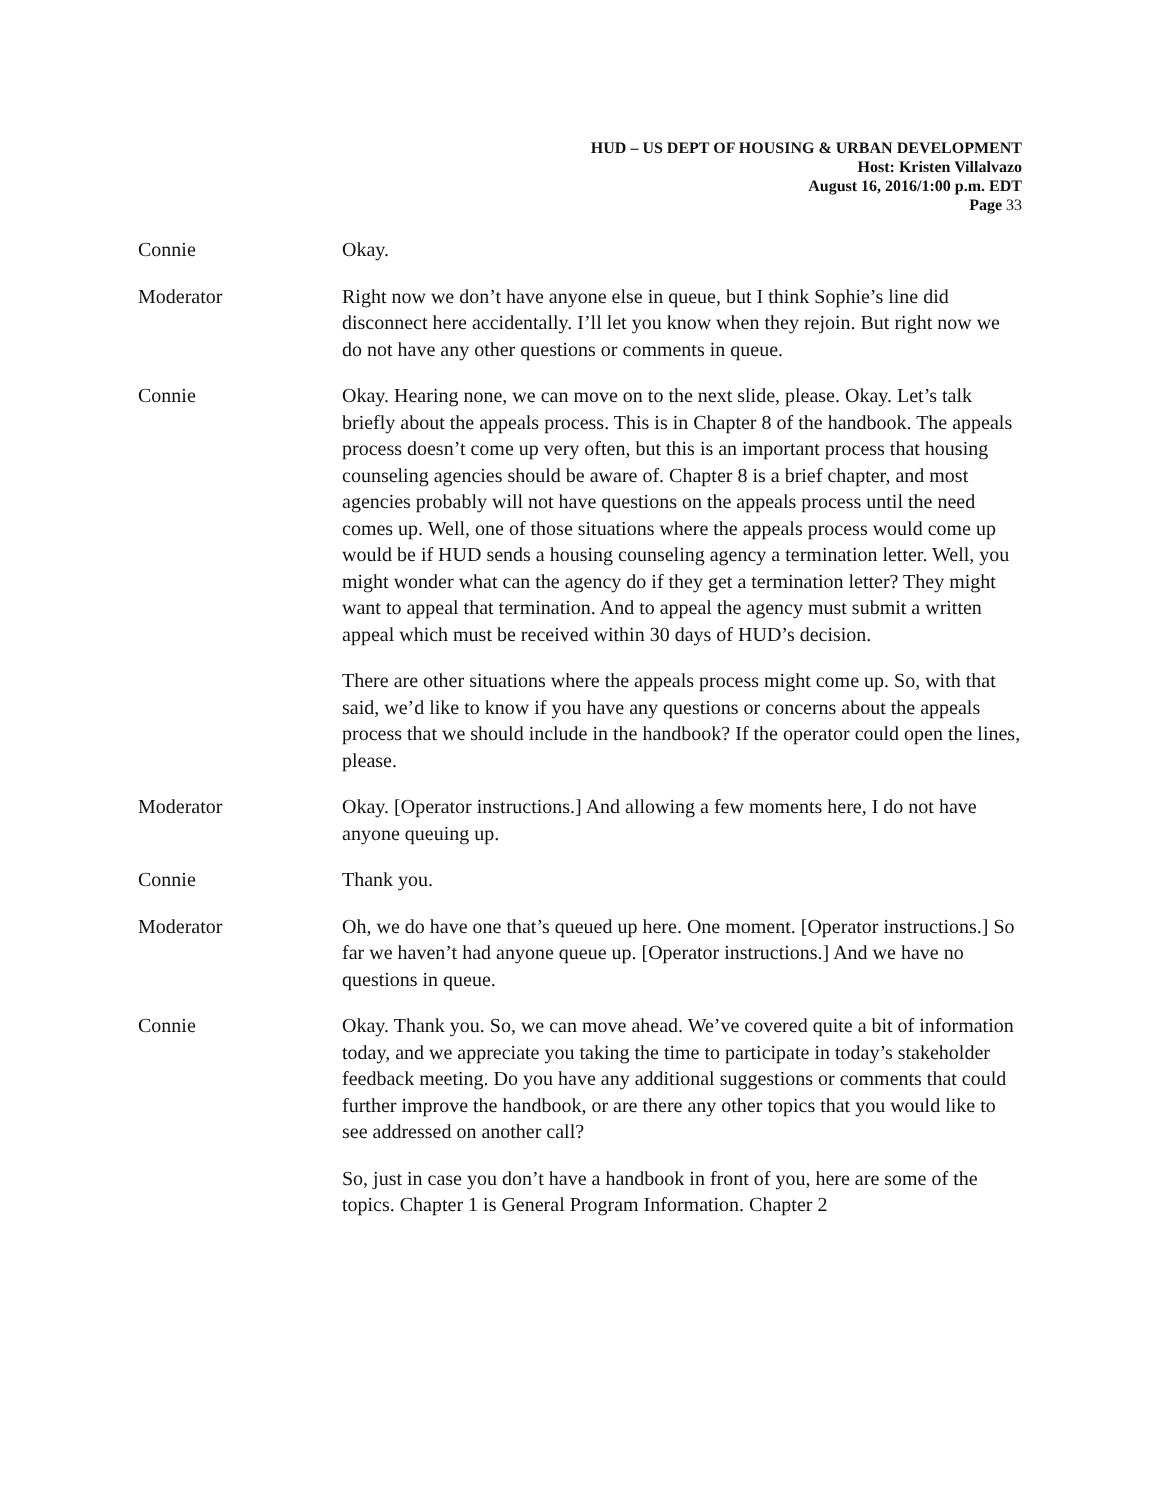HUD – US DEPT OF HOUSING & URBAN DEVELOPMENT
Host: Kristen Villalvazo
August 16, 2016/1:00 p.m. EDT
Page 33
Connie Okay.
Moderator Right now we don’t have anyone else in queue, but I think Sophie’s line did disconnect here accidentally. I’ll let you know when they rejoin. But right now we do not have any other questions or comments in queue.
Connie Okay. Hearing none, we can move on to the next slide, please. Okay. Let’s talk briefly about the appeals process. This is in Chapter 8 of the handbook. The appeals process doesn’t come up very often, but this is an important process that housing counseling agencies should be aware of. Chapter 8 is a brief chapter, and most agencies probably will not have questions on the appeals process until the need comes up. Well, one of those situations where the appeals process would come up would be if HUD sends a housing counseling agency a termination letter. Well, you might wonder what can the agency do if they get a termination letter? They might want to appeal that termination. And to appeal the agency must submit a written appeal which must be received within 30 days of HUD’s decision.
There are other situations where the appeals process might come up. So, with that said, we’d like to know if you have any questions or concerns about the appeals process that we should include in the handbook? If the operator could open the lines, please.
Moderator Okay. [Operator instructions.] And allowing a few moments here, I do not have anyone queuing up.
Connie Thank you.
Moderator Oh, we do have one that’s queued up here. One moment. [Operator instructions.] So far we haven’t had anyone queue up. [Operator instructions.] And we have no questions in queue.
Connie Okay. Thank you. So, we can move ahead. We’ve covered quite a bit of information today, and we appreciate you taking the time to participate in today’s stakeholder feedback meeting. Do you have any additional suggestions or comments that could further improve the handbook, or are there any other topics that you would like to see addressed on another call?
So, just in case you don’t have a handbook in front of you, here are some of the topics. Chapter 1 is General Program Information. Chapter 2